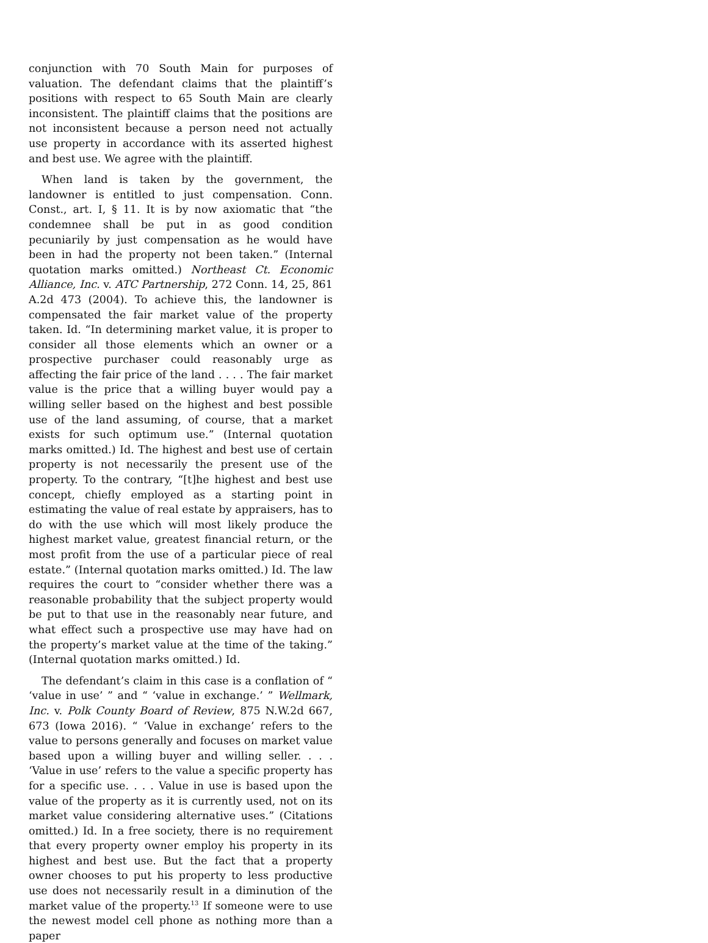conjunction with 70 South Main for purposes of valuation. The defendant claims that the plaintiff’s positions with respect to 65 South Main are clearly inconsistent. The plaintiff claims that the positions are not inconsistent because a person need not actually use property in accordance with its asserted highest and best use. We agree with the plaintiff.
When land is taken by the government, the landowner is entitled to just compensation. Conn. Const., art. I, § 11. It is by now axiomatic that “the condemnee shall be put in as good condition pecuniarily by just compensation as he would have been in had the property not been taken.” (Internal quotation marks omitted.) Northeast Ct. Economic Alliance, Inc. v. ATC Partnership, 272 Conn. 14, 25, 861 A.2d 473 (2004). To achieve this, the landowner is compensated the fair market value of the property taken. Id. “In determining market value, it is proper to consider all those elements which an owner or a prospective purchaser could reasonably urge as affecting the fair price of the land . . . . The fair market value is the price that a willing buyer would pay a willing seller based on the highest and best possible use of the land assuming, of course, that a market exists for such optimum use.” (Internal quotation marks omitted.) Id. The highest and best use of certain property is not necessarily the present use of the property. To the contrary, “[t]he highest and best use concept, chiefly employed as a starting point in estimating the value of real estate by appraisers, has to do with the use which will most likely produce the highest market value, greatest financial return, or the most profit from the use of a particular piece of real estate.” (Internal quotation marks omitted.) Id. The law requires the court to “consider whether there was a reasonable probability that the subject property would be put to that use in the reasonably near future, and what effect such a prospective use may have had on the property’s market value at the time of the taking.” (Internal quotation marks omitted.) Id.
The defendant’s claim in this case is a conflation of “ ‘value in use’ ” and “ ‘value in exchange.’ ” Wellmark, Inc. v. Polk County Board of Review, 875 N.W.2d 667, 673 (Iowa 2016). “ ‘Value in exchange’ refers to the value to persons generally and focuses on market value based upon a willing buyer and willing seller. . . . ‘Value in use’ refers to the value a specific property has for a specific use. . . . Value in use is based upon the value of the property as it is currently used, not on its market value considering alternative uses.” (Citations omitted.) Id. In a free society, there is no requirement that every property owner employ his property in its highest and best use. But the fact that a property owner chooses to put his property to less productive use does not necessarily result in a diminution of the market value of the property.<sup>13</sup> If someone were to use the newest model cell phone as nothing more than a paper